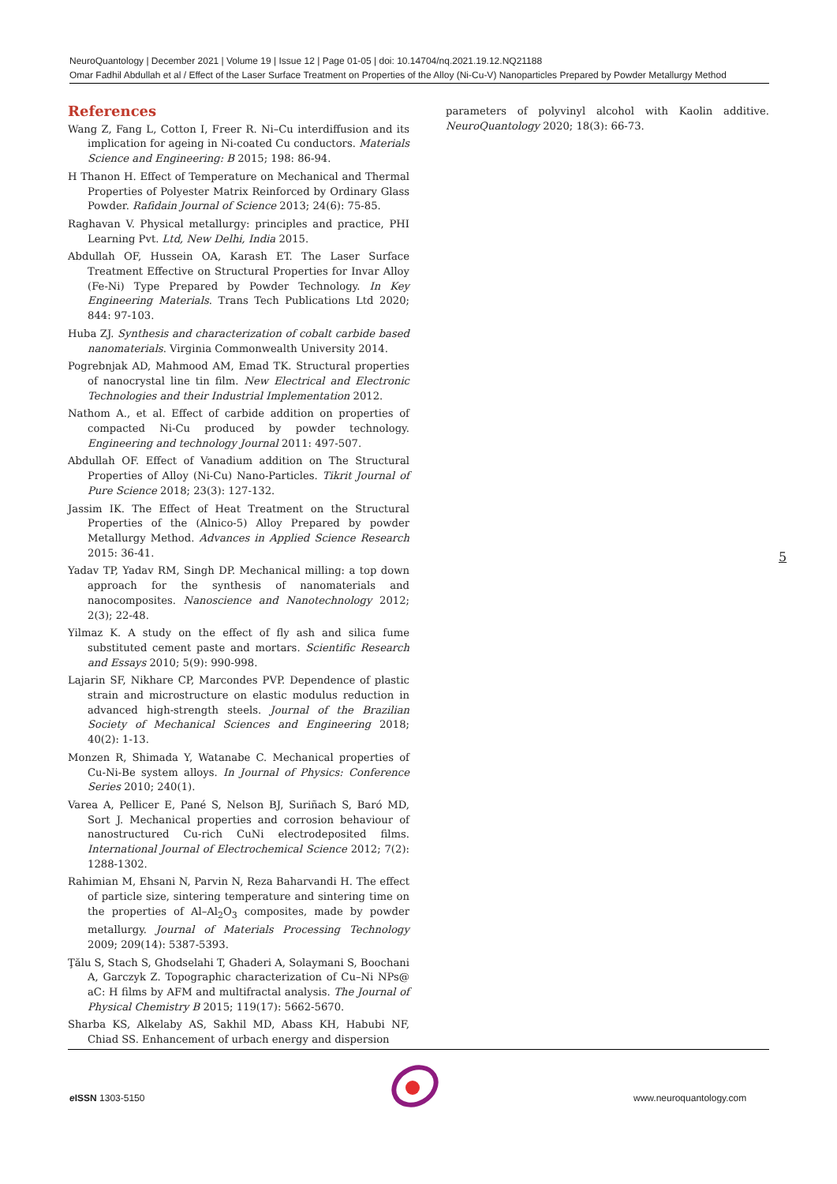NeuroQuantology | December 2021 | Volume 19 | Issue 12 | Page 01-05 | doi: 10.14704/nq.2021.19.12.NQ21188
Omar Fadhil Abdullah et al / Effect of the Laser Surface Treatment on Properties of the Alloy (Ni-Cu-V) Nanoparticles Prepared by Powder Metallurgy Method
References
Wang Z, Fang L, Cotton I, Freer R. Ni–Cu interdiffusion and its implication for ageing in Ni-coated Cu conductors. Materials Science and Engineering: B 2015; 198: 86-94.
H Thanon H. Effect of Temperature on Mechanical and Thermal Properties of Polyester Matrix Reinforced by Ordinary Glass Powder. Rafidain Journal of Science 2013; 24(6): 75-85.
Raghavan V. Physical metallurgy: principles and practice, PHI Learning Pvt. Ltd, New Delhi, India 2015.
Abdullah OF, Hussein OA, Karash ET. The Laser Surface Treatment Effective on Structural Properties for Invar Alloy (Fe-Ni) Type Prepared by Powder Technology. In Key Engineering Materials. Trans Tech Publications Ltd 2020; 844: 97-103.
Huba ZJ. Synthesis and characterization of cobalt carbide based nanomaterials. Virginia Commonwealth University 2014.
Pogrebnjak AD, Mahmood AM, Emad TK. Structural properties of nanocrystal line tin film. New Electrical and Electronic Technologies and their Industrial Implementation 2012.
Nathom A., et al. Effect of carbide addition on properties of compacted Ni-Cu produced by powder technology. Engineering and technology Journal 2011: 497-507.
Abdullah OF. Effect of Vanadium addition on The Structural Properties of Alloy (Ni-Cu) Nano-Particles. Tikrit Journal of Pure Science 2018; 23(3): 127-132.
Jassim IK. The Effect of Heat Treatment on the Structural Properties of the (Alnico-5) Alloy Prepared by powder Metallurgy Method. Advances in Applied Science Research 2015: 36-41.
Yadav TP, Yadav RM, Singh DP. Mechanical milling: a top down approach for the synthesis of nanomaterials and nanocomposites. Nanoscience and Nanotechnology 2012; 2(3); 22-48.
Yilmaz K. A study on the effect of fly ash and silica fume substituted cement paste and mortars. Scientific Research and Essays 2010; 5(9): 990-998.
Lajarin SF, Nikhare CP, Marcondes PVP. Dependence of plastic strain and microstructure on elastic modulus reduction in advanced high-strength steels. Journal of the Brazilian Society of Mechanical Sciences and Engineering 2018; 40(2): 1-13.
Monzen R, Shimada Y, Watanabe C. Mechanical properties of Cu-Ni-Be system alloys. In Journal of Physics: Conference Series 2010; 240(1).
Varea A, Pellicer E, Pané S, Nelson BJ, Suriñach S, Baró MD, Sort J. Mechanical properties and corrosion behaviour of nanostructured Cu-rich CuNi electrodeposited films. International Journal of Electrochemical Science 2012; 7(2): 1288-1302.
Rahimian M, Ehsani N, Parvin N, Reza Baharvandi H. The effect of particle size, sintering temperature and sintering time on the properties of Al–Al<sub>2</sub>O<sub>3</sub> composites, made by powder metallurgy. Journal of Materials Processing Technology 2009; 209(14): 5387-5393.
Ţălu S, Stach S, Ghodselahi T, Ghaderi A, Solaymani S, Boochani A, Garczyk Z. Topographic characterization of Cu–Ni NPs@ aC: H films by AFM and multifractal analysis. The Journal of Physical Chemistry B 2015; 119(17): 5662-5670.
Sharba KS, Alkelaby AS, Sakhil MD, Abass KH, Habubi NF, Chiad SS. Enhancement of urbach energy and dispersion
parameters of polyvinyl alcohol with Kaolin additive. NeuroQuantology 2020; 18(3): 66-73.
5
e ISSN 1303-5150 www.neuroquantology.com